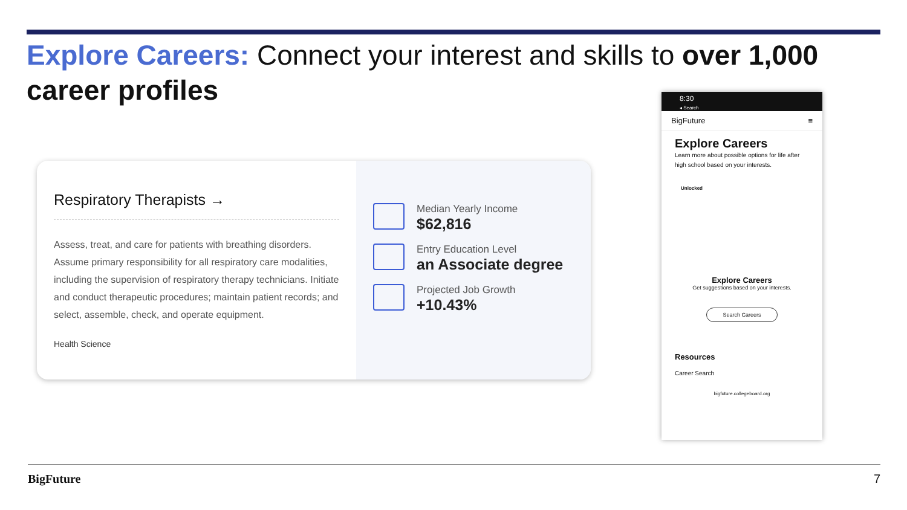Explore Careers: Connect your interest and skills to over 1,000 career profiles
Respiratory Therapists →
Assess, treat, and care for patients with breathing disorders. Assume primary responsibility for all respiratory care modalities, including the supervision of respiratory therapy technicians. Initiate and conduct therapeutic procedures; maintain patient records; and select, assemble, check, and operate equipment.
Health Science
Median Yearly Income
$62,816
Entry Education Level
an Associate degree
Projected Job Growth
+10.43%
8:30
◂ Search
BigFuture ≡
Explore Careers
Learn more about possible options for life after high school based on your interests.
Unlocked
Explore Careers
Get suggestions based on your interests.
Search Careers
Resources
Career Search
bigfuture.collegeboard.org
BigFuture 7